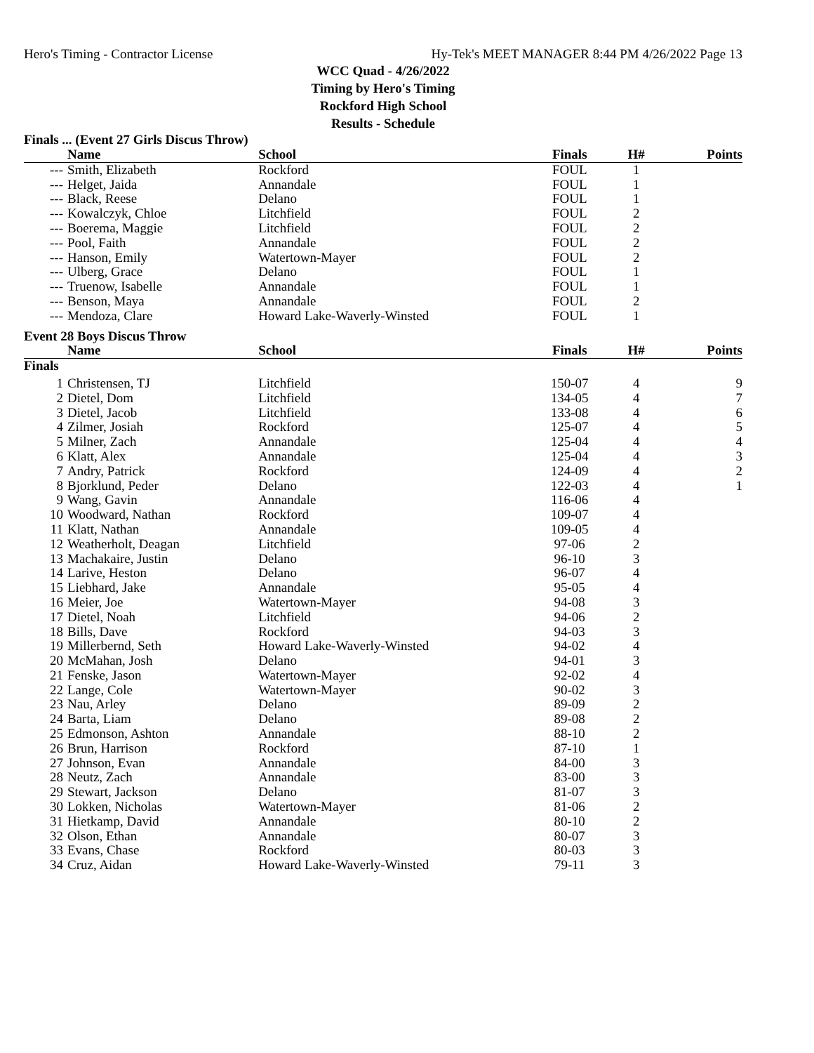Hero's Timing - Contractor License Hy-Tek's MEET MANAGER 8:44 PM 4/26/2022 Page 13
WCC Quad - 4/26/2022
Timing by Hero's Timing
Rockford High School
Results - Schedule
Finals ... (Event 27 Girls Discus Throw)
| | Name | School | Finals | H# | Points |
| --- | --- | --- | --- | --- | --- |
| --- | Smith, Elizabeth | Rockford | FOUL | 1 | |
| --- | Helget, Jaida | Annandale | FOUL | 1 | |
| --- | Black, Reese | Delano | FOUL | 1 | |
| --- | Kowalczyk, Chloe | Litchfield | FOUL | 2 | |
| --- | Boerema, Maggie | Litchfield | FOUL | 2 | |
| --- | Pool, Faith | Annandale | FOUL | 2 | |
| --- | Hanson, Emily | Watertown-Mayer | FOUL | 2 | |
| --- | Ulberg, Grace | Delano | FOUL | 1 | |
| --- | Truenow, Isabelle | Annandale | FOUL | 1 | |
| --- | Benson, Maya | Annandale | FOUL | 2 | |
| --- | Mendoza, Clare | Howard Lake-Waverly-Winsted | FOUL | 1 | |
| Event 28 Boys Discus Throw | | | | | |
| | Name | School | Finals | H# | Points |
| Finals | | | | | |
| 1 | Christensen, TJ | Litchfield | 150-07 | 4 | 9 |
| 2 | Dietel, Dom | Litchfield | 134-05 | 4 | 7 |
| 3 | Dietel, Jacob | Litchfield | 133-08 | 4 | 6 |
| 4 | Zilmer, Josiah | Rockford | 125-07 | 4 | 5 |
| 5 | Milner, Zach | Annandale | 125-04 | 4 | 4 |
| 6 | Klatt, Alex | Annandale | 125-04 | 4 | 3 |
| 7 | Andry, Patrick | Rockford | 124-09 | 4 | 2 |
| 8 | Bjorklund, Peder | Delano | 122-03 | 4 | 1 |
| 9 | Wang, Gavin | Annandale | 116-06 | 4 | |
| 10 | Woodward, Nathan | Rockford | 109-07 | 4 | |
| 11 | Klatt, Nathan | Annandale | 109-05 | 4 | |
| 12 | Weatherholt, Deagan | Litchfield | 97-06 | 2 | |
| 13 | Machakaire, Justin | Delano | 96-10 | 3 | |
| 14 | Larive, Heston | Delano | 96-07 | 4 | |
| 15 | Liebhard, Jake | Annandale | 95-05 | 4 | |
| 16 | Meier, Joe | Watertown-Mayer | 94-08 | 3 | |
| 17 | Dietel, Noah | Litchfield | 94-06 | 2 | |
| 18 | Bills, Dave | Rockford | 94-03 | 3 | |
| 19 | Millerbernd, Seth | Howard Lake-Waverly-Winsted | 94-02 | 4 | |
| 20 | McMahan, Josh | Delano | 94-01 | 3 | |
| 21 | Fenske, Jason | Watertown-Mayer | 92-02 | 4 | |
| 22 | Lange, Cole | Watertown-Mayer | 90-02 | 3 | |
| 23 | Nau, Arley | Delano | 89-09 | 2 | |
| 24 | Barta, Liam | Delano | 89-08 | 2 | |
| 25 | Edmonson, Ashton | Annandale | 88-10 | 2 | |
| 26 | Brun, Harrison | Rockford | 87-10 | 1 | |
| 27 | Johnson, Evan | Annandale | 84-00 | 3 | |
| 28 | Neutz, Zach | Annandale | 83-00 | 3 | |
| 29 | Stewart, Jackson | Delano | 81-07 | 3 | |
| 30 | Lokken, Nicholas | Watertown-Mayer | 81-06 | 2 | |
| 31 | Hietkamp, David | Annandale | 80-10 | 2 | |
| 32 | Olson, Ethan | Annandale | 80-07 | 3 | |
| 33 | Evans, Chase | Rockford | 80-03 | 3 | |
| 34 | Cruz, Aidan | Howard Lake-Waverly-Winsted | 79-11 | 3 | |